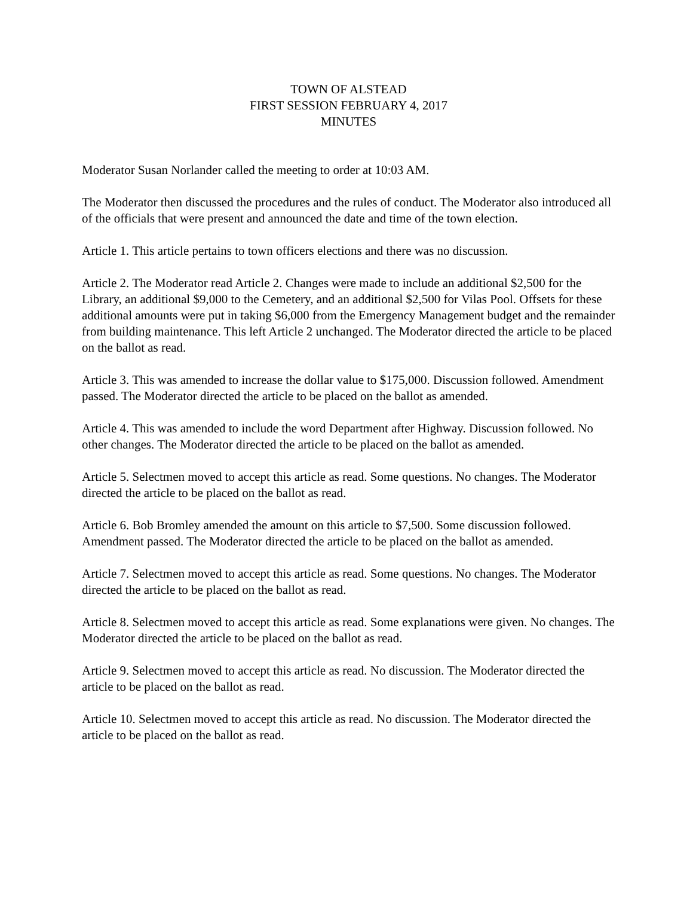TOWN OF ALSTEAD
FIRST SESSION FEBRUARY 4, 2017
MINUTES
Moderator Susan Norlander called the meeting to order at 10:03 AM.
The Moderator then discussed the procedures and the rules of conduct. The Moderator also introduced all of the officials that were present and announced the date and time of the town election.
Article 1. This article pertains to town officers elections and there was no discussion.
Article 2. The Moderator read Article 2. Changes were made to include an additional $2,500 for the Library, an additional $9,000 to the Cemetery, and an additional $2,500 for Vilas Pool. Offsets for these additional amounts were put in taking $6,000 from the Emergency Management budget and the remainder from building maintenance. This left Article 2 unchanged. The Moderator directed the article to be placed on the ballot as read.
Article 3. This was amended to increase the dollar value to $175,000. Discussion followed. Amendment passed. The Moderator directed the article to be placed on the ballot as amended.
Article 4. This was amended to include the word Department after Highway. Discussion followed. No other changes. The Moderator directed the article to be placed on the ballot as amended.
Article 5. Selectmen moved to accept this article as read. Some questions. No changes. The Moderator directed the article to be placed on the ballot as read.
Article 6. Bob Bromley amended the amount on this article to $7,500. Some discussion followed. Amendment passed. The Moderator directed the article to be placed on the ballot as amended.
Article 7. Selectmen moved to accept this article as read. Some questions. No changes. The Moderator directed the article to be placed on the ballot as read.
Article 8. Selectmen moved to accept this article as read. Some explanations were given. No changes. The Moderator directed the article to be placed on the ballot as read.
Article 9. Selectmen moved to accept this article as read. No discussion. The Moderator directed the article to be placed on the ballot as read.
Article 10. Selectmen moved to accept this article as read. No discussion. The Moderator directed the article to be placed on the ballot as read.